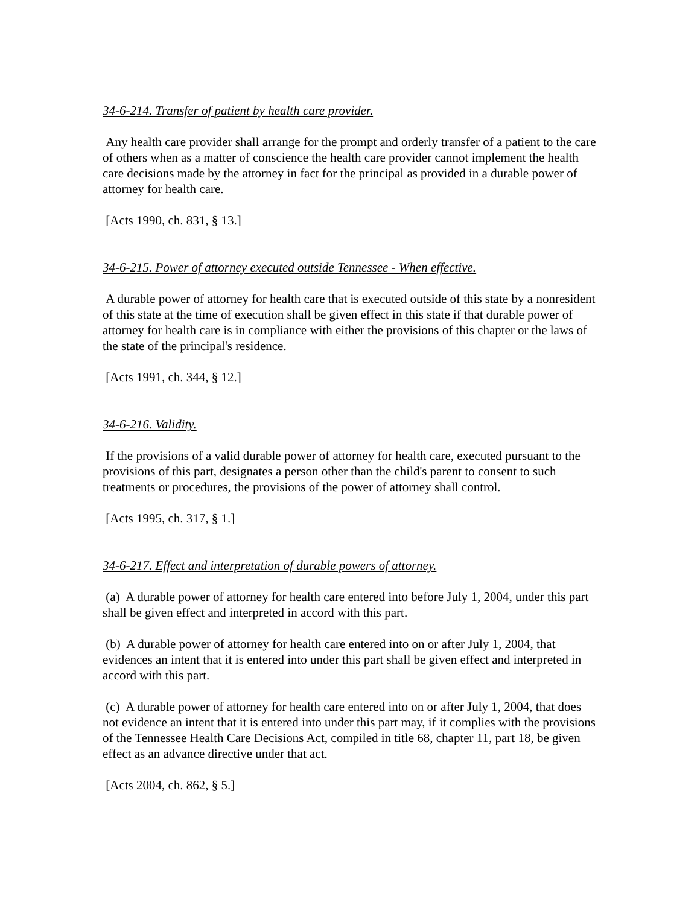34-6-214. Transfer of patient by health care provider.
Any health care provider shall arrange for the prompt and orderly transfer of a patient to the care of others when as a matter of conscience the health care provider cannot implement the health care decisions made by the attorney in fact for the principal as provided in a durable power of attorney for health care.
[Acts 1990, ch. 831, § 13.]
34-6-215. Power of attorney executed outside Tennessee - When effective.
A durable power of attorney for health care that is executed outside of this state by a nonresident of this state at the time of execution shall be given effect in this state if that durable power of attorney for health care is in compliance with either the provisions of this chapter or the laws of the state of the principal's residence.
[Acts 1991, ch. 344, § 12.]
34-6-216. Validity.
If the provisions of a valid durable power of attorney for health care, executed pursuant to the provisions of this part, designates a person other than the child's parent to consent to such treatments or procedures, the provisions of the power of attorney shall control.
[Acts 1995, ch. 317, § 1.]
34-6-217. Effect and interpretation of durable powers of attorney.
(a) A durable power of attorney for health care entered into before July 1, 2004, under this part shall be given effect and interpreted in accord with this part.
(b) A durable power of attorney for health care entered into on or after July 1, 2004, that evidences an intent that it is entered into under this part shall be given effect and interpreted in accord with this part.
(c) A durable power of attorney for health care entered into on or after July 1, 2004, that does not evidence an intent that it is entered into under this part may, if it complies with the provisions of the Tennessee Health Care Decisions Act, compiled in title 68, chapter 11, part 18, be given effect as an advance directive under that act.
[Acts 2004, ch. 862, § 5.]